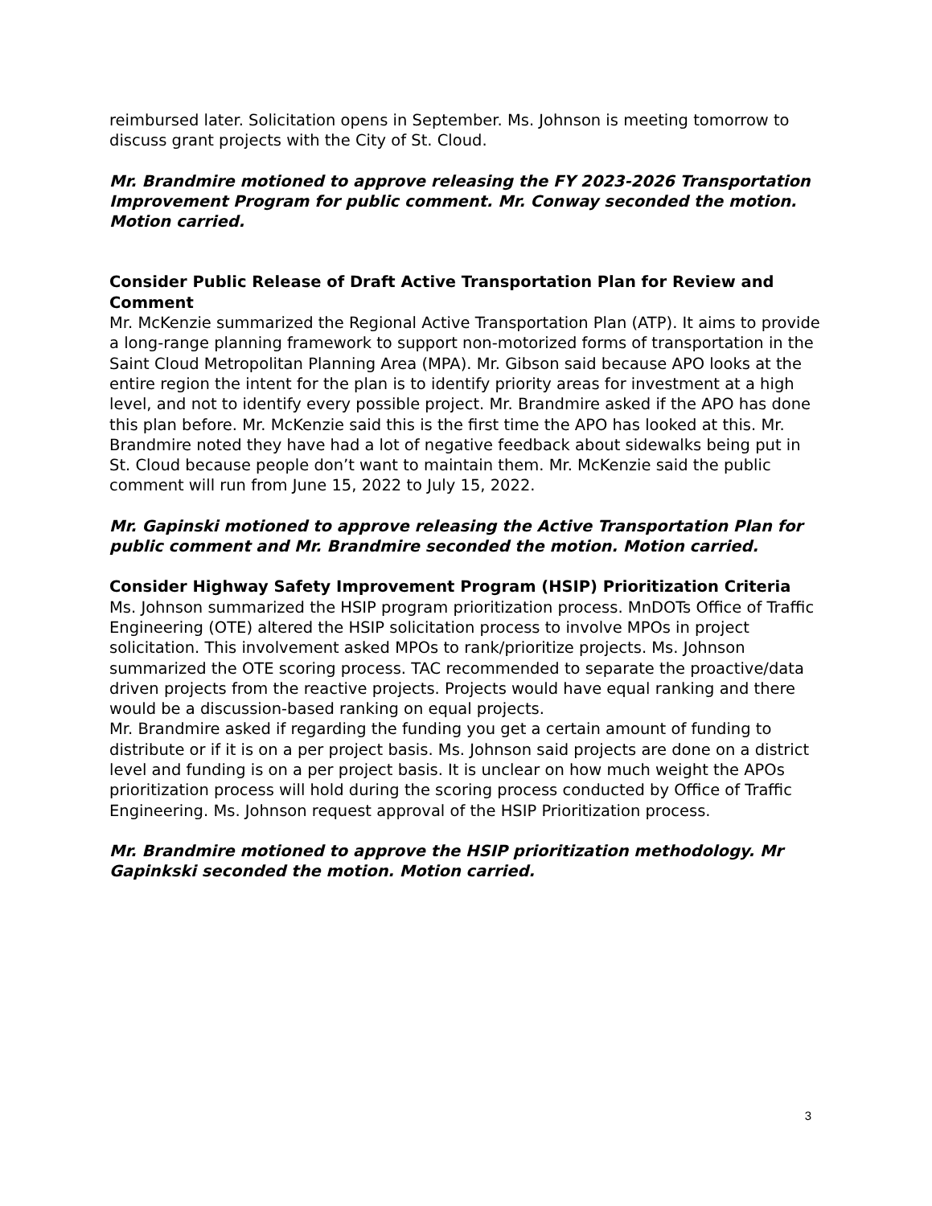reimbursed later. Solicitation opens in September. Ms. Johnson is meeting tomorrow to discuss grant projects with the City of St. Cloud.
Mr. Brandmire motioned to approve releasing the FY 2023-2026 Transportation Improvement Program for public comment. Mr. Conway seconded the motion. Motion carried.
Consider Public Release of Draft Active Transportation Plan for Review and Comment
Mr. McKenzie summarized the Regional Active Transportation Plan (ATP). It aims to provide a long-range planning framework to support non-motorized forms of transportation in the Saint Cloud Metropolitan Planning Area (MPA). Mr. Gibson said because APO looks at the entire region the intent for the plan is to identify priority areas for investment at a high level, and not to identify every possible project. Mr. Brandmire asked if the APO has done this plan before. Mr. McKenzie said this is the first time the APO has looked at this. Mr. Brandmire noted they have had a lot of negative feedback about sidewalks being put in St. Cloud because people don’t want to maintain them. Mr. McKenzie said the public comment will run from June 15, 2022 to July 15, 2022.
Mr. Gapinski motioned to approve releasing the Active Transportation Plan for public comment and Mr. Brandmire seconded the motion. Motion carried.
Consider Highway Safety Improvement Program (HSIP) Prioritization Criteria
Ms. Johnson summarized the HSIP program prioritization process. MnDOTs Office of Traffic Engineering (OTE) altered the HSIP solicitation process to involve MPOs in project solicitation. This involvement asked MPOs to rank/prioritize projects. Ms. Johnson summarized the OTE scoring process. TAC recommended to separate the proactive/data driven projects from the reactive projects. Projects would have equal ranking and there would be a discussion-based ranking on equal projects.
Mr. Brandmire asked if regarding the funding you get a certain amount of funding to distribute or if it is on a per project basis. Ms. Johnson said projects are done on a district level and funding is on a per project basis. It is unclear on how much weight the APOs prioritization process will hold during the scoring process conducted by Office of Traffic Engineering. Ms. Johnson request approval of the HSIP Prioritization process.
Mr. Brandmire motioned to approve the HSIP prioritization methodology. Mr Gapinkski seconded the motion. Motion carried.
3